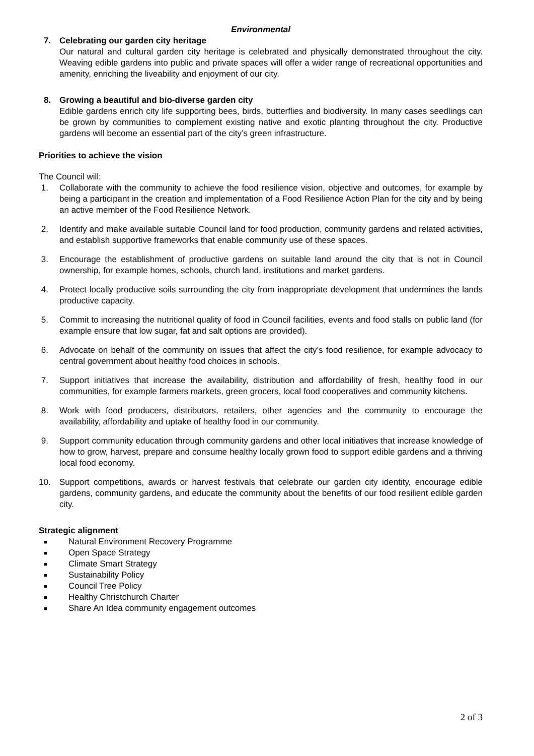Environmental
7. Celebrating our garden city heritage
Our natural and cultural garden city heritage is celebrated and physically demonstrated throughout the city. Weaving edible gardens into public and private spaces will offer a wider range of recreational opportunities and amenity, enriching the liveability and enjoyment of our city.
8. Growing a beautiful and bio-diverse garden city
Edible gardens enrich city life supporting bees, birds, butterflies and biodiversity. In many cases seedlings can be grown by communities to complement existing native and exotic planting throughout the city. Productive gardens will become an essential part of the city’s green infrastructure.
Priorities to achieve the vision
The Council will:
1. Collaborate with the community to achieve the food resilience vision, objective and outcomes, for example by being a participant in the creation and implementation of a Food Resilience Action Plan for the city and by being an active member of the Food Resilience Network.
2. Identify and make available suitable Council land for food production, community gardens and related activities, and establish supportive frameworks that enable community use of these spaces.
3. Encourage the establishment of productive gardens on suitable land around the city that is not in Council ownership, for example homes, schools, church land, institutions and market gardens.
4. Protect locally productive soils surrounding the city from inappropriate development that undermines the lands productive capacity.
5. Commit to increasing the nutritional quality of food in Council facilities, events and food stalls on public land (for example ensure that low sugar, fat and salt options are provided).
6. Advocate on behalf of the community on issues that affect the city’s food resilience, for example advocacy to central government about healthy food choices in schools.
7. Support initiatives that increase the availability, distribution and affordability of fresh, healthy food in our communities, for example farmers markets, green grocers, local food cooperatives and community kitchens.
8. Work with food producers, distributors, retailers, other agencies and the community to encourage the availability, affordability and uptake of healthy food in our community.
9. Support community education through community gardens and other local initiatives that increase knowledge of how to grow, harvest, prepare and consume healthy locally grown food to support edible gardens and a thriving local food economy.
10. Support competitions, awards or harvest festivals that celebrate our garden city identity, encourage edible gardens, community gardens, and educate the community about the benefits of our food resilient edible garden city.
Strategic alignment
■ Natural Environment Recovery Programme
■ Open Space Strategy
■ Climate Smart Strategy
■ Sustainability Policy
■ Council Tree Policy
■ Healthy Christchurch Charter
■ Share An Idea community engagement outcomes
2 of 3